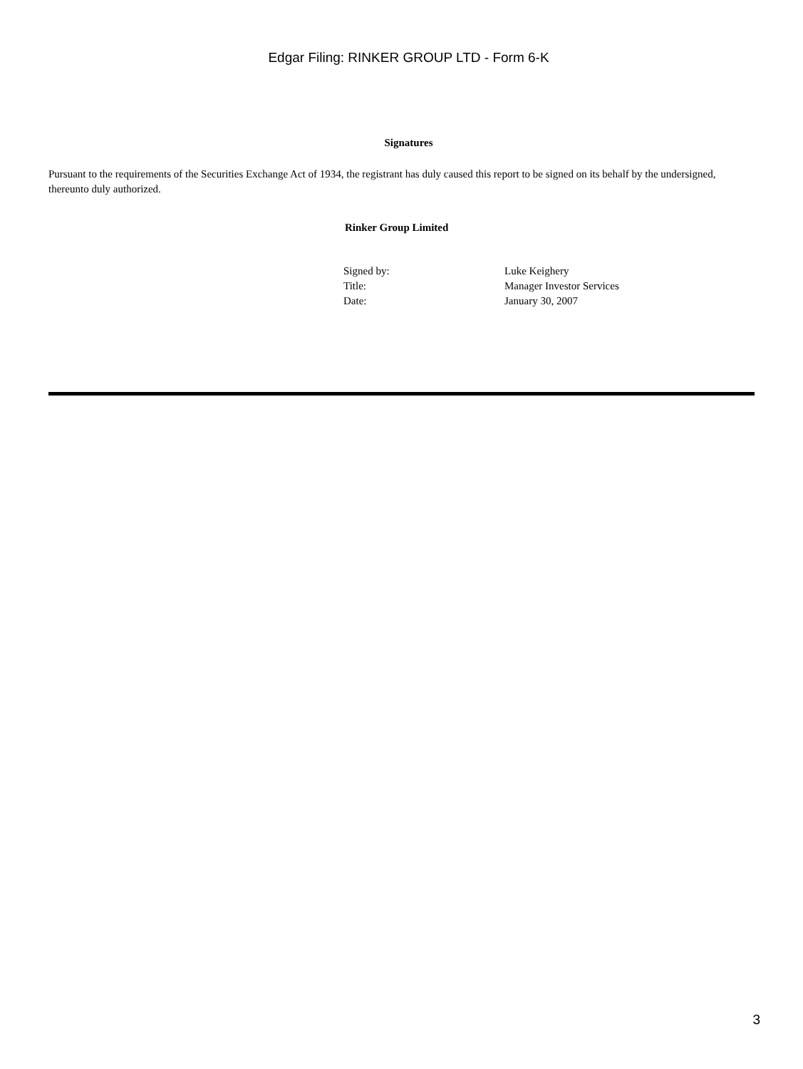Edgar Filing: RINKER GROUP LTD - Form 6-K
Signatures
Pursuant to the requirements of the Securities Exchange Act of 1934, the registrant has duly caused this report to be signed on its behalf by the undersigned, thereunto duly authorized.
Rinker Group Limited
| Signed by: | Luke Keighery |
| Title: | Manager Investor Services |
| Date: | January 30, 2007 |
3